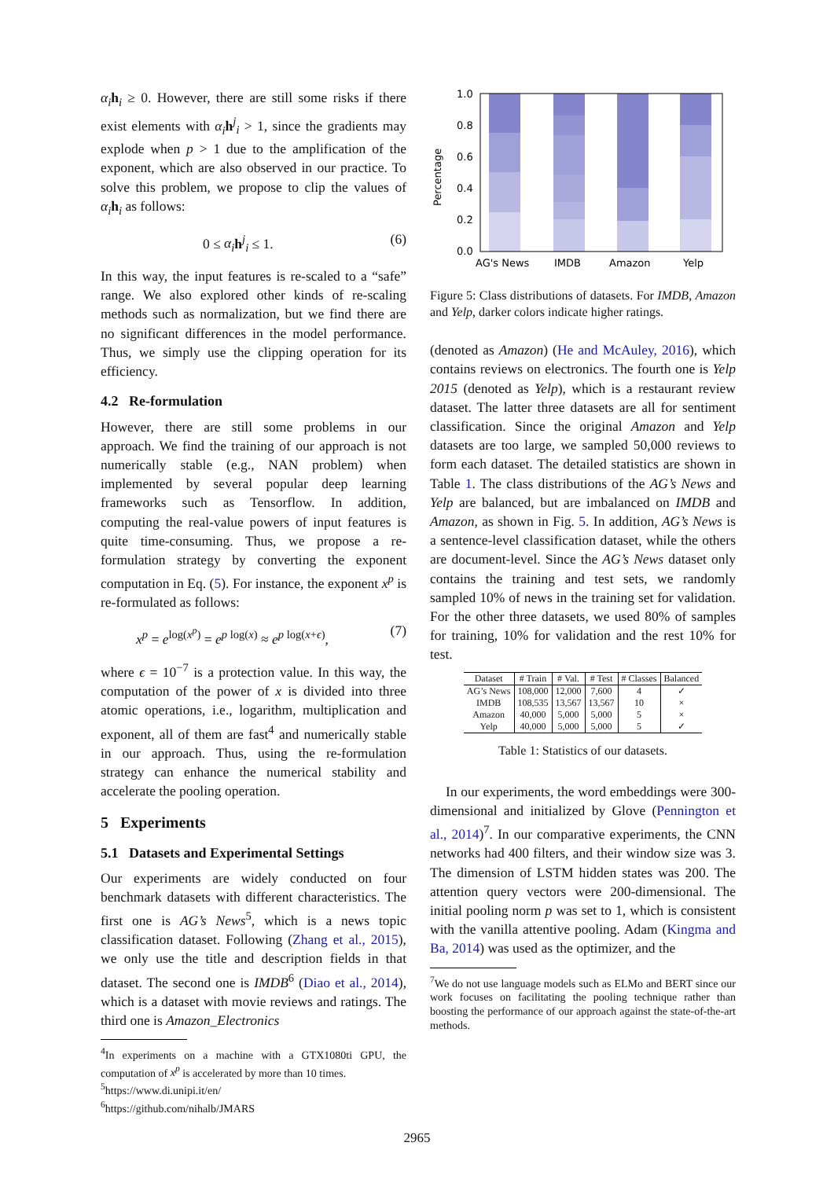α<sub>i</sub> h<sub>i</sub> ≥ 0. However, there are still some risks if there exist elements with α<sub>i</sub> h<sup>j</sup><sub>i</sub> > 1, since the gradients may explode when p > 1 due to the amplification of the exponent, which are also observed in our practice. To solve this problem, we propose to clip the values of α<sub>i</sub> h<sub>i</sub> as follows:
0 ≤ α<sub>i</sub> h<sup>j</sup><sub>i</sub> ≤ 1. (6)
In this way, the input features is re-scaled to a “safe” range. We also explored other kinds of re-scaling methods such as normalization, but we find there are no significant differences in the model performance. Thus, we simply use the clipping operation for its efficiency.
4.2 Re-formulation
However, there are still some problems in our approach. We find the training of our approach is not numerically stable (e.g., NAN problem) when implemented by several popular deep learning frameworks such as Tensorflow. In addition, computing the real-value powers of input features is quite time-consuming. Thus, we propose a re-formulation strategy by converting the exponent computation in Eq. (5). For instance, the exponent x<sup>p</sup> is re-formulated as follows:
x<sup>p</sup> = e<sup>log(x<sup>p</sup>)</sup> = e<sup>p log(x)</sup> ≈ e<sup>p log(x+ϵ)</sup>, (7)
where ϵ = 10<sup>−7</sup> is a protection value. In this way, the computation of the power of x is divided into three atomic operations, i.e., logarithm, multiplication and exponent, all of them are fast<sup>4</sup> and numerically stable in our approach. Thus, using the re-formulation strategy can enhance the numerical stability and accelerate the pooling operation.
5 Experiments
5.1 Datasets and Experimental Settings
Our experiments are widely conducted on four benchmark datasets with different characteristics. The first one is AG’s News<sup>5</sup>, which is a news topic classification dataset. Following (Zhang et al., 2015), we only use the title and description fields in that dataset. The second one is IMDB<sup>6</sup> (Diao et al., 2014), which is a dataset with movie reviews and ratings. The third one is Amazon_Electronics
<sup>4</sup> In experiments on a machine with a GTX1080ti GPU, the computation of x<sup>p</sup> is accelerated by more than 10 times.
<sup>5</sup> https://www.di.unipi.it/en/
<sup>6</sup> https://github.com/nihalb/JMARS
Percentage
1.0
0.8
0.6
0.4
0.2
0.0
AG's News
IMDB
Amazon
Yelp
Figure 5: Class distributions of datasets. For IMDB, Amazon and Yelp, darker colors indicate higher ratings.
(denoted as Amazon) (He and McAuley, 2016), which contains reviews on electronics. The fourth one is Yelp 2015 (denoted as Yelp), which is a restaurant review dataset. The latter three datasets are all for sentiment classification. Since the original Amazon and Yelp datasets are too large, we sampled 50,000 reviews to form each dataset. The detailed statistics are shown in Table 1. The class distributions of the AG’s News and Yelp are balanced, but are imbalanced on IMDB and Amazon, as shown in Fig. 5. In addition, AG’s News is a sentence-level classification dataset, while the others are document-level. Since the AG’s News dataset only contains the training and test sets, we randomly sampled 10% of news in the training set for validation. For the other three datasets, we used 80% of samples for training, 10% for validation and the rest 10% for test.
| Dataset | # Train | # Val. | # Test | # Classes | Balanced |
| --- | --- | --- | --- | --- | --- |
| AG’s News | 108,000 | 12,000 | 7,600 | 4 | ✓ |
| IMDB | 108,535 | 13,567 | 13,567 | 10 | × |
| Amazon | 40,000 | 5,000 | 5,000 | 5 | × |
| Yelp | 40,000 | 5,000 | 5,000 | 5 | ✓ |
Table 1: Statistics of our datasets.
In our experiments, the word embeddings were 300-dimensional and initialized by Glove (Pennington et al., 2014)<sup>7</sup>. In our comparative experiments, the CNN networks had 400 filters, and their window size was 3. The dimension of LSTM hidden states was 200. The attention query vectors were 200-dimensional. The initial pooling norm p was set to 1, which is consistent with the vanilla attentive pooling. Adam (Kingma and Ba, 2014) was used as the optimizer, and the
<sup>7</sup> We do not use language models such as ELMo and BERT since our work focuses on facilitating the pooling technique rather than boosting the performance of our approach against the state-of-the-art methods.
2965